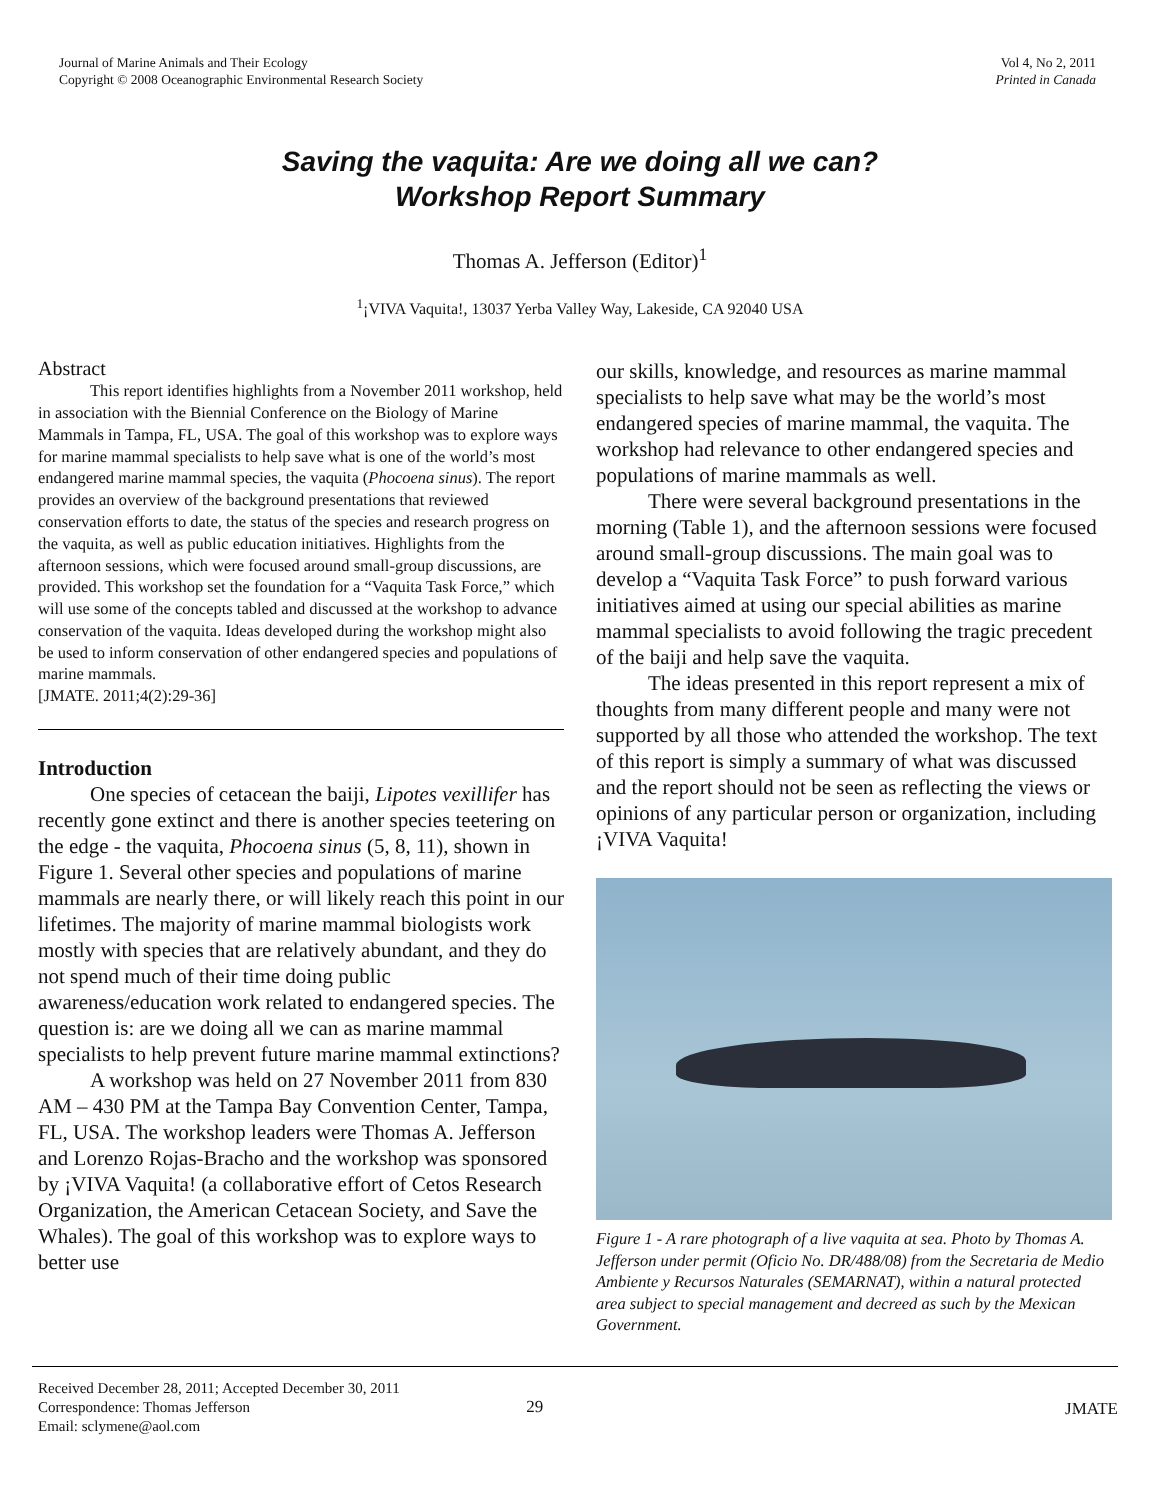Journal of Marine Animals and Their Ecology
Copyright © 2008 Oceanographic Environmental Research Society
Vol 4, No 2, 2011
Printed in Canada
Saving the vaquita: Are we doing all we can?
Workshop Report Summary
Thomas A. Jefferson (Editor)<sup>1</sup>
<sup>1</sup>¡VIVA Vaquita!, 13037 Yerba Valley Way, Lakeside, CA 92040 USA
Abstract
This report identifies highlights from a November 2011 workshop, held in association with the Biennial Conference on the Biology of Marine Mammals in Tampa, FL, USA. The goal of this workshop was to explore ways for marine mammal specialists to help save what is one of the world’s most endangered marine mammal species, the vaquita (Phocoena sinus). The report provides an overview of the background presentations that reviewed conservation efforts to date, the status of the species and research progress on the vaquita, as well as public education initiatives. Highlights from the afternoon sessions, which were focused around small-group discussions, are provided. This workshop set the foundation for a “Vaquita Task Force,” which will use some of the concepts tabled and discussed at the workshop to advance conservation of the vaquita. Ideas developed during the workshop might also be used to inform conservation of other endangered species and populations of marine mammals.
[JMATE. 2011;4(2):29-36]
Introduction
One species of cetacean the baiji, Lipotes vexillifer has recently gone extinct and there is another species teetering on the edge - the vaquita, Phocoena sinus (5, 8, 11), shown in Figure 1. Several other species and populations of marine mammals are nearly there, or will likely reach this point in our lifetimes. The majority of marine mammal biologists work mostly with species that are relatively abundant, and they do not spend much of their time doing public awareness/education work related to endangered species. The question is: are we doing all we can as marine mammal specialists to help prevent future marine mammal extinctions?
A workshop was held on 27 November 2011 from 830 AM – 430 PM at the Tampa Bay Convention Center, Tampa, FL, USA. The workshop leaders were Thomas A. Jefferson and Lorenzo Rojas-Bracho and the workshop was sponsored by ¡VIVA Vaquita! (a collaborative effort of Cetos Research Organization, the American Cetacean Society, and Save the Whales). The goal of this workshop was to explore ways to better use
our skills, knowledge, and resources as marine mammal specialists to help save what may be the world’s most endangered species of marine mammal, the vaquita. The workshop had relevance to other endangered species and populations of marine mammals as well.
There were several background presentations in the morning (Table 1), and the afternoon sessions were focused around small-group discussions. The main goal was to develop a “Vaquita Task Force” to push forward various initiatives aimed at using our special abilities as marine mammal specialists to avoid following the tragic precedent of the baiji and help save the vaquita.
The ideas presented in this report represent a mix of thoughts from many different people and many were not supported by all those who attended the workshop. The text of this report is simply a summary of what was discussed and the report should not be seen as reflecting the views or opinions of any particular person or organization, including ¡VIVA Vaquita!
Figure 1 - A rare photograph of a live vaquita at sea. Photo by Thomas A. Jefferson under permit (Oficio No. DR/488/08) from the Secretaria de Medio Ambiente y Recursos Naturales (SEMARNAT), within a natural protected area subject to special management and decreed as such by the Mexican Government.
Received December 28, 2011; Accepted December 30, 2011
Correspondence: Thomas Jefferson
Email: sclymene@aol.com
29 JMATE